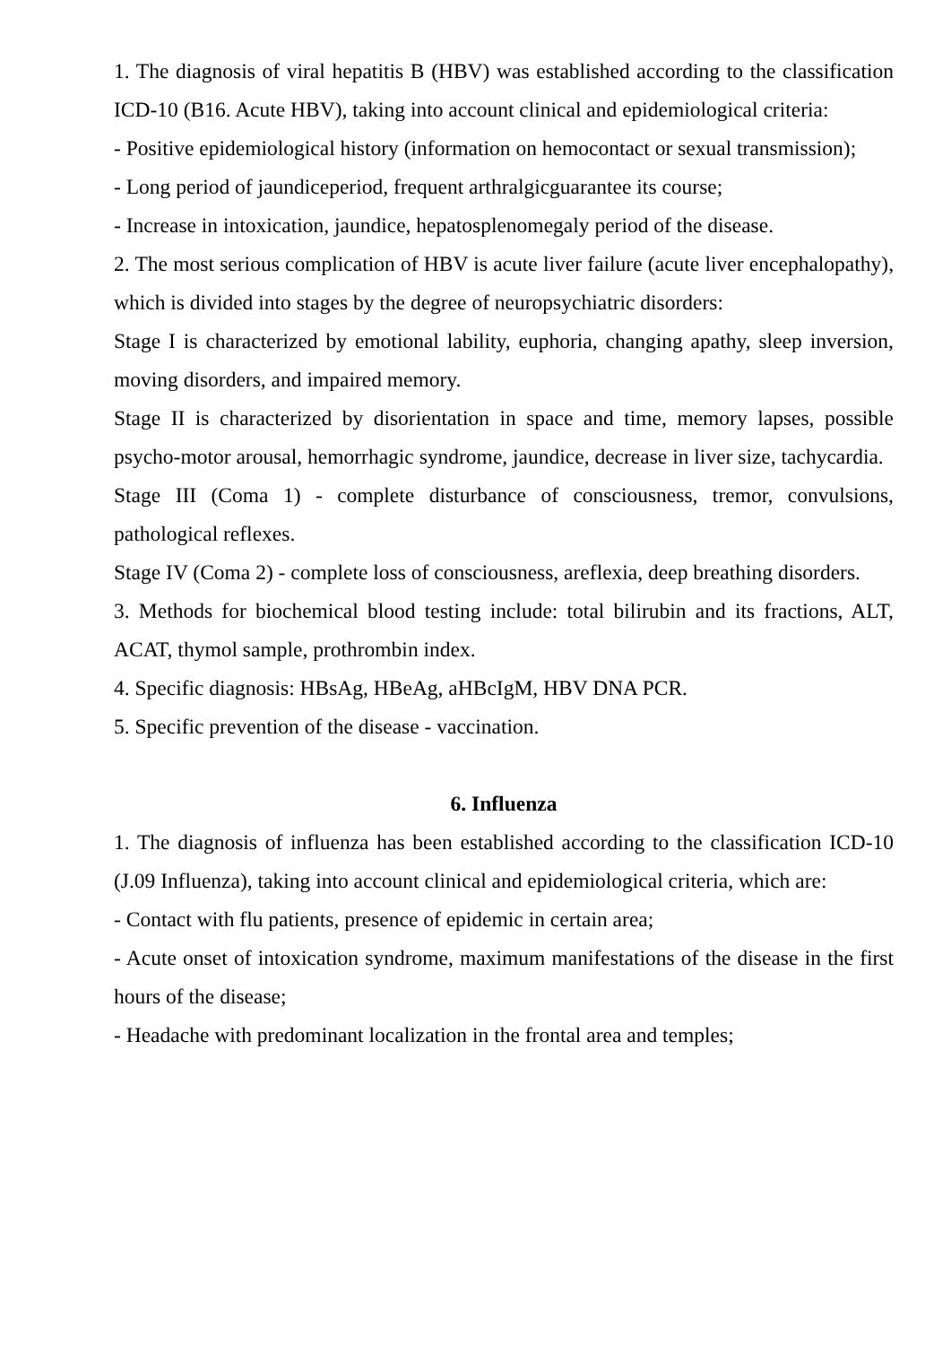1. The diagnosis of viral hepatitis B (HBV) was established according to the classification ICD-10 (B16. Acute HBV), taking into account clinical and epidemiological criteria:
- Positive epidemiological history (information on hemocontact or sexual transmission);
- Long period of jaundiceperiod, frequent arthralgicguarantee its course;
- Increase in intoxication, jaundice, hepatosplenomegaly period of the disease.
2. The most serious complication of HBV is acute liver failure (acute liver encephalopathy), which is divided into stages by the degree of neuropsychiatric disorders:
Stage I is characterized by emotional lability, euphoria, changing apathy, sleep inversion, moving disorders, and impaired memory.
Stage II is characterized by disorientation in space and time, memory lapses, possible psycho-motor arousal, hemorrhagic syndrome, jaundice, decrease in liver size, tachycardia.
Stage III (Coma 1) - complete disturbance of consciousness, tremor, convulsions, pathological reflexes.
Stage IV (Coma 2) - complete loss of consciousness, areflexia, deep breathing disorders.
3. Methods for biochemical blood testing include: total bilirubin and its fractions, ALT, ACAT, thymol sample, prothrombin index.
4. Specific diagnosis: HBsAg, HBeAg, aHBcIgM, HBV DNA PCR.
5. Specific prevention of the disease - vaccination.
6. Influenza
1. The diagnosis of influenza has been established according to the classification ICD-10 (J.09 Influenza), taking into account clinical and epidemiological criteria, which are:
- Contact with flu patients, presence of epidemic in certain area;
- Acute onset of intoxication syndrome, maximum manifestations of the disease in the first hours of the disease;
- Headache with predominant localization in the frontal area and temples;